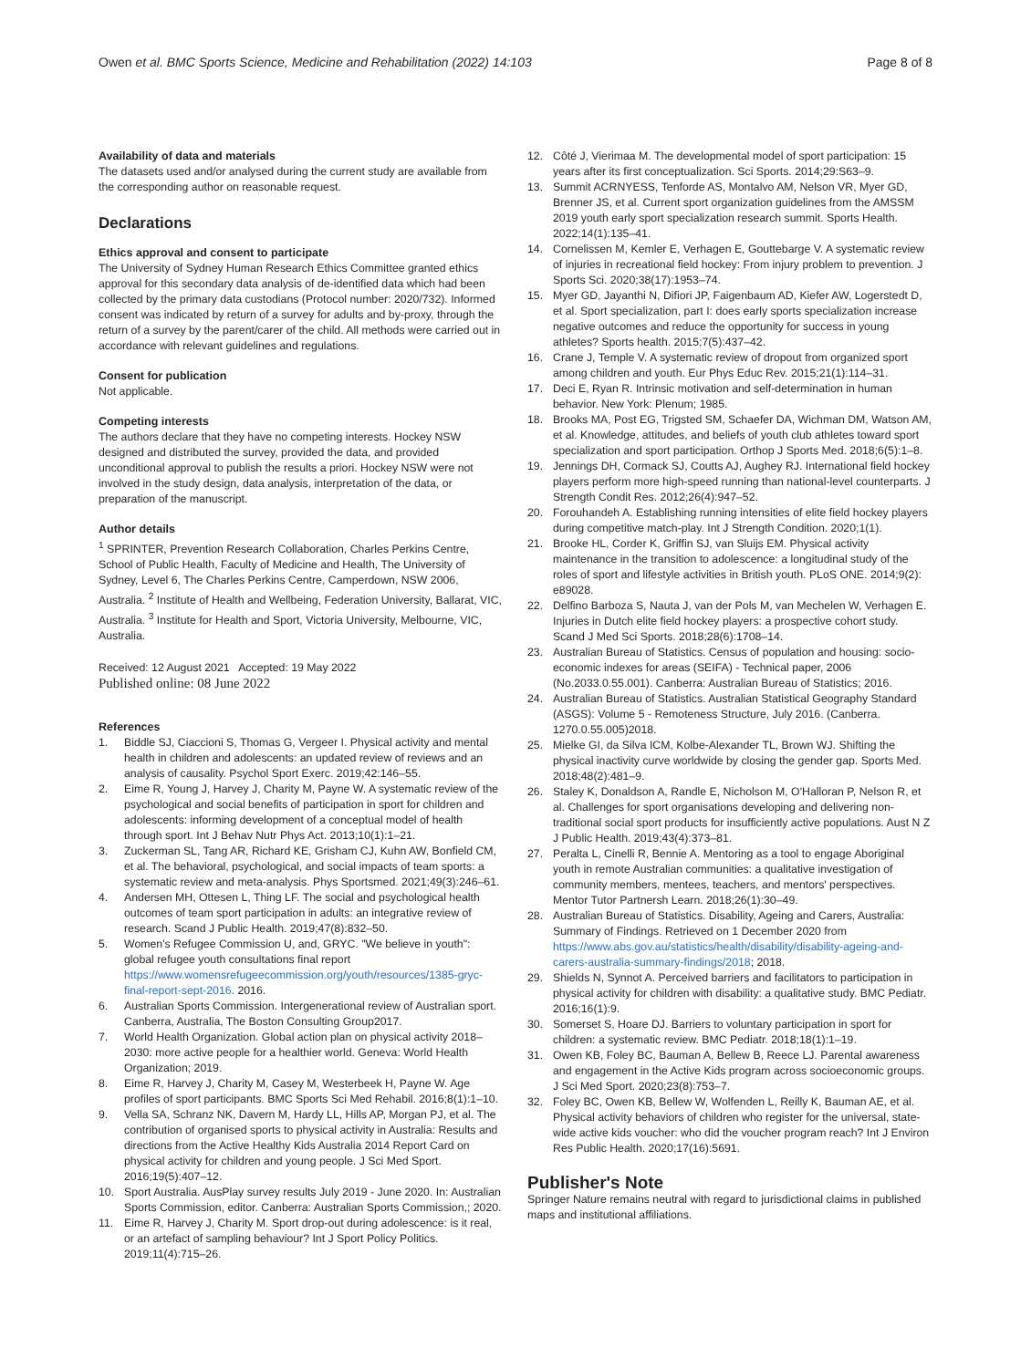Owen et al. BMC Sports Science, Medicine and Rehabilitation (2022) 14:103 Page 8 of 8
Availability of data and materials
The datasets used and/or analysed during the current study are available from the corresponding author on reasonable request.
Declarations
Ethics approval and consent to participate
The University of Sydney Human Research Ethics Committee granted ethics approval for this secondary data analysis of de-identified data which had been collected by the primary data custodians (Protocol number: 2020/732). Informed consent was indicated by return of a survey for adults and by-proxy, through the return of a survey by the parent/carer of the child. All methods were carried out in accordance with relevant guidelines and regulations.
Consent for publication
Not applicable.
Competing interests
The authors declare that they have no competing interests. Hockey NSW designed and distributed the survey, provided the data, and provided unconditional approval to publish the results a priori. Hockey NSW were not involved in the study design, data analysis, interpretation of the data, or preparation of the manuscript.
Author details
<sup>1</sup> SPRINTER, Prevention Research Collaboration, Charles Perkins Centre, School of Public Health, Faculty of Medicine and Health, The University of Sydney, Level 6, The Charles Perkins Centre, Camperdown, NSW 2006, Australia. <sup>2</sup> Institute of Health and Wellbeing, Federation University, Ballarat, VIC, Australia. <sup>3</sup> Institute for Health and Sport, Victoria University, Melbourne, VIC, Australia.
Received: 12 August 2021 Accepted: 19 May 2022
Published online: 08 June 2022
References
1. Biddle SJ, Ciaccioni S, Thomas G, Vergeer I. Physical activity and mental health in children and adolescents: an updated review of reviews and an analysis of causality. Psychol Sport Exerc. 2019;42:146–55.
2. Eime R, Young J, Harvey J, Charity M, Payne W. A systematic review of the psychological and social benefits of participation in sport for children and adolescents: informing development of a conceptual model of health through sport. Int J Behav Nutr Phys Act. 2013;10(1):1–21.
3. Zuckerman SL, Tang AR, Richard KE, Grisham CJ, Kuhn AW, Bonfield CM, et al. The behavioral, psychological, and social impacts of team sports: a systematic review and meta-analysis. Phys Sportsmed. 2021;49(3):246–61.
4. Andersen MH, Ottesen L, Thing LF. The social and psychological health outcomes of team sport participation in adults: an integrative review of research. Scand J Public Health. 2019;47(8):832–50.
5. Women's Refugee Commission U, and, GRYC. "We believe in youth": global refugee youth consultations final report https://www.womensrefugeecommission.org/youth/resources/1385-gryc-final-report-sept-2016. 2016.
6. Australian Sports Commission. Intergenerational review of Australian sport. Canberra, Australia, The Boston Consulting Group2017.
7. World Health Organization. Global action plan on physical activity 2018–2030: more active people for a healthier world. Geneva: World Health Organization; 2019.
8. Eime R, Harvey J, Charity M, Casey M, Westerbeek H, Payne W. Age profiles of sport participants. BMC Sports Sci Med Rehabil. 2016;8(1):1–10.
9. Vella SA, Schranz NK, Davern M, Hardy LL, Hills AP, Morgan PJ, et al. The contribution of organised sports to physical activity in Australia: Results and directions from the Active Healthy Kids Australia 2014 Report Card on physical activity for children and young people. J Sci Med Sport. 2016;19(5):407–12.
10. Sport Australia. AusPlay survey results July 2019 - June 2020. In: Australian Sports Commission, editor. Canberra: Australian Sports Commission,; 2020.
11. Eime R, Harvey J, Charity M. Sport drop-out during adolescence: is it real, or an artefact of sampling behaviour? Int J Sport Policy Politics. 2019;11(4):715–26.
12. Côté J, Vierimaa M. The developmental model of sport participation: 15 years after its first conceptualization. Sci Sports. 2014;29:S63–9.
13. Summit ACRNYESS, Tenforde AS, Montalvo AM, Nelson VR, Myer GD, Brenner JS, et al. Current sport organization guidelines from the AMSSM 2019 youth early sport specialization research summit. Sports Health. 2022;14(1):135–41.
14. Cornelissen M, Kemler E, Verhagen E, Gouttebarge V. A systematic review of injuries in recreational field hockey: From injury problem to prevention. J Sports Sci. 2020;38(17):1953–74.
15. Myer GD, Jayanthi N, Difiori JP, Faigenbaum AD, Kiefer AW, Logerstedt D, et al. Sport specialization, part I: does early sports specialization increase negative outcomes and reduce the opportunity for success in young athletes? Sports health. 2015;7(5):437–42.
16. Crane J, Temple V. A systematic review of dropout from organized sport among children and youth. Eur Phys Educ Rev. 2015;21(1):114–31.
17. Deci E, Ryan R. Intrinsic motivation and self-determination in human behavior. New York: Plenum; 1985.
18. Brooks MA, Post EG, Trigsted SM, Schaefer DA, Wichman DM, Watson AM, et al. Knowledge, attitudes, and beliefs of youth club athletes toward sport specialization and sport participation. Orthop J Sports Med. 2018;6(5):1–8.
19. Jennings DH, Cormack SJ, Coutts AJ, Aughey RJ. International field hockey players perform more high-speed running than national-level counterparts. J Strength Condit Res. 2012;26(4):947–52.
20. Forouhandeh A. Establishing running intensities of elite field hockey players during competitive match-play. Int J Strength Condition. 2020;1(1).
21. Brooke HL, Corder K, Griffin SJ, van Sluijs EM. Physical activity maintenance in the transition to adolescence: a longitudinal study of the roles of sport and lifestyle activities in British youth. PLoS ONE. 2014;9(2): e89028.
22. Delfino Barboza S, Nauta J, van der Pols M, van Mechelen W, Verhagen E. Injuries in Dutch elite field hockey players: a prospective cohort study. Scand J Med Sci Sports. 2018;28(6):1708–14.
23. Australian Bureau of Statistics. Census of population and housing: socio-economic indexes for areas (SEIFA) - Technical paper, 2006 (No.2033.0.55.001). Canberra: Australian Bureau of Statistics; 2016.
24. Australian Bureau of Statistics. Australian Statistical Geography Standard (ASGS): Volume 5 - Remoteness Structure, July 2016. (Canberra. 1270.0.55.005)2018.
25. Mielke GI, da Silva ICM, Kolbe-Alexander TL, Brown WJ. Shifting the physical inactivity curve worldwide by closing the gender gap. Sports Med. 2018;48(2):481–9.
26. Staley K, Donaldson A, Randle E, Nicholson M, O'Halloran P, Nelson R, et al. Challenges for sport organisations developing and delivering non-traditional social sport products for insufficiently active populations. Aust N Z J Public Health. 2019;43(4):373–81.
27. Peralta L, Cinelli R, Bennie A. Mentoring as a tool to engage Aboriginal youth in remote Australian communities: a qualitative investigation of community members, mentees, teachers, and mentors' perspectives. Mentor Tutor Partnersh Learn. 2018;26(1):30–49.
28. Australian Bureau of Statistics. Disability, Ageing and Carers, Australia: Summary of Findings. Retrieved on 1 December 2020 from https://www.abs.gov.au/statistics/health/disability/disability-ageing-and-carers-australia-summary-findings/2018; 2018.
29. Shields N, Synnot A. Perceived barriers and facilitators to participation in physical activity for children with disability: a qualitative study. BMC Pediatr. 2016;16(1):9.
30. Somerset S, Hoare DJ. Barriers to voluntary participation in sport for children: a systematic review. BMC Pediatr. 2018;18(1):1–19.
31. Owen KB, Foley BC, Bauman A, Bellew B, Reece LJ. Parental awareness and engagement in the Active Kids program across socioeconomic groups. J Sci Med Sport. 2020;23(8):753–7.
32. Foley BC, Owen KB, Bellew W, Wolfenden L, Reilly K, Bauman AE, et al. Physical activity behaviors of children who register for the universal, state-wide active kids voucher: who did the voucher program reach? Int J Environ Res Public Health. 2020;17(16):5691.
Publisher's Note
Springer Nature remains neutral with regard to jurisdictional claims in published maps and institutional affiliations.